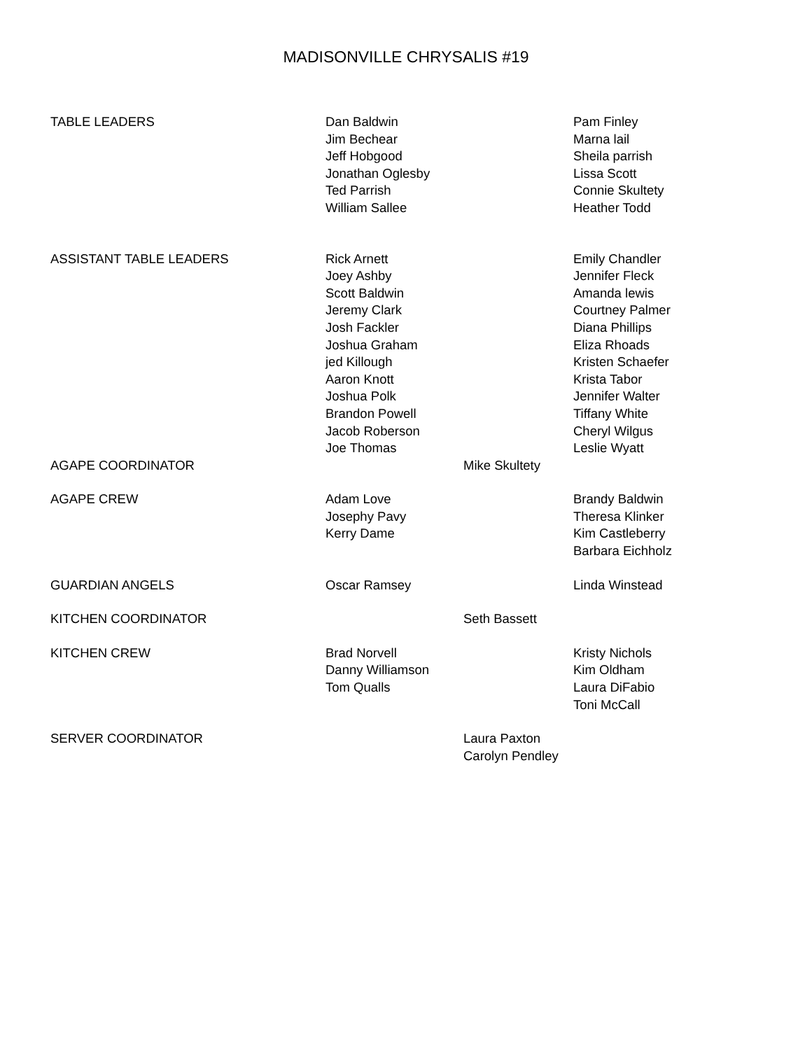MADISONVILLE CHRYSALIS #19
| TABLE LEADERS | Dan Baldwin Jim Bechear Jeff Hobgood Jonathan Oglesby Ted Parrish William Sallee | | Pam Finley Marna lail Sheila parrish Lissa Scott Connie Skultety Heather Todd |
| ASSISTANT TABLE LEADERS | Rick Arnett Joey Ashby Scott Baldwin Jeremy Clark Josh Fackler Joshua Graham jed Killough Aaron Knott Joshua Polk Brandon Powell Jacob Roberson Joe Thomas | | Emily Chandler Jennifer Fleck Amanda lewis Courtney Palmer Diana Phillips Eliza Rhoads Kristen Schaefer Krista Tabor Jennifer Walter Tiffany White Cheryl Wilgus Leslie Wyatt |
| AGAPE COORDINATOR | | Mike Skultety | |
| AGAPE CREW | Adam Love Josephy Pavy Kerry Dame | | Brandy Baldwin Theresa Klinker Kim Castleberry Barbara Eichholz |
| GUARDIAN ANGELS | Oscar Ramsey | | Linda Winstead |
| KITCHEN COORDINATOR | | Seth Bassett | |
| KITCHEN CREW | Brad Norvell Danny Williamson Tom Qualls | | Kristy Nichols Kim Oldham Laura DiFabio Toni McCall |
| SERVER COORDINATOR | | Laura Paxton Carolyn Pendley | |